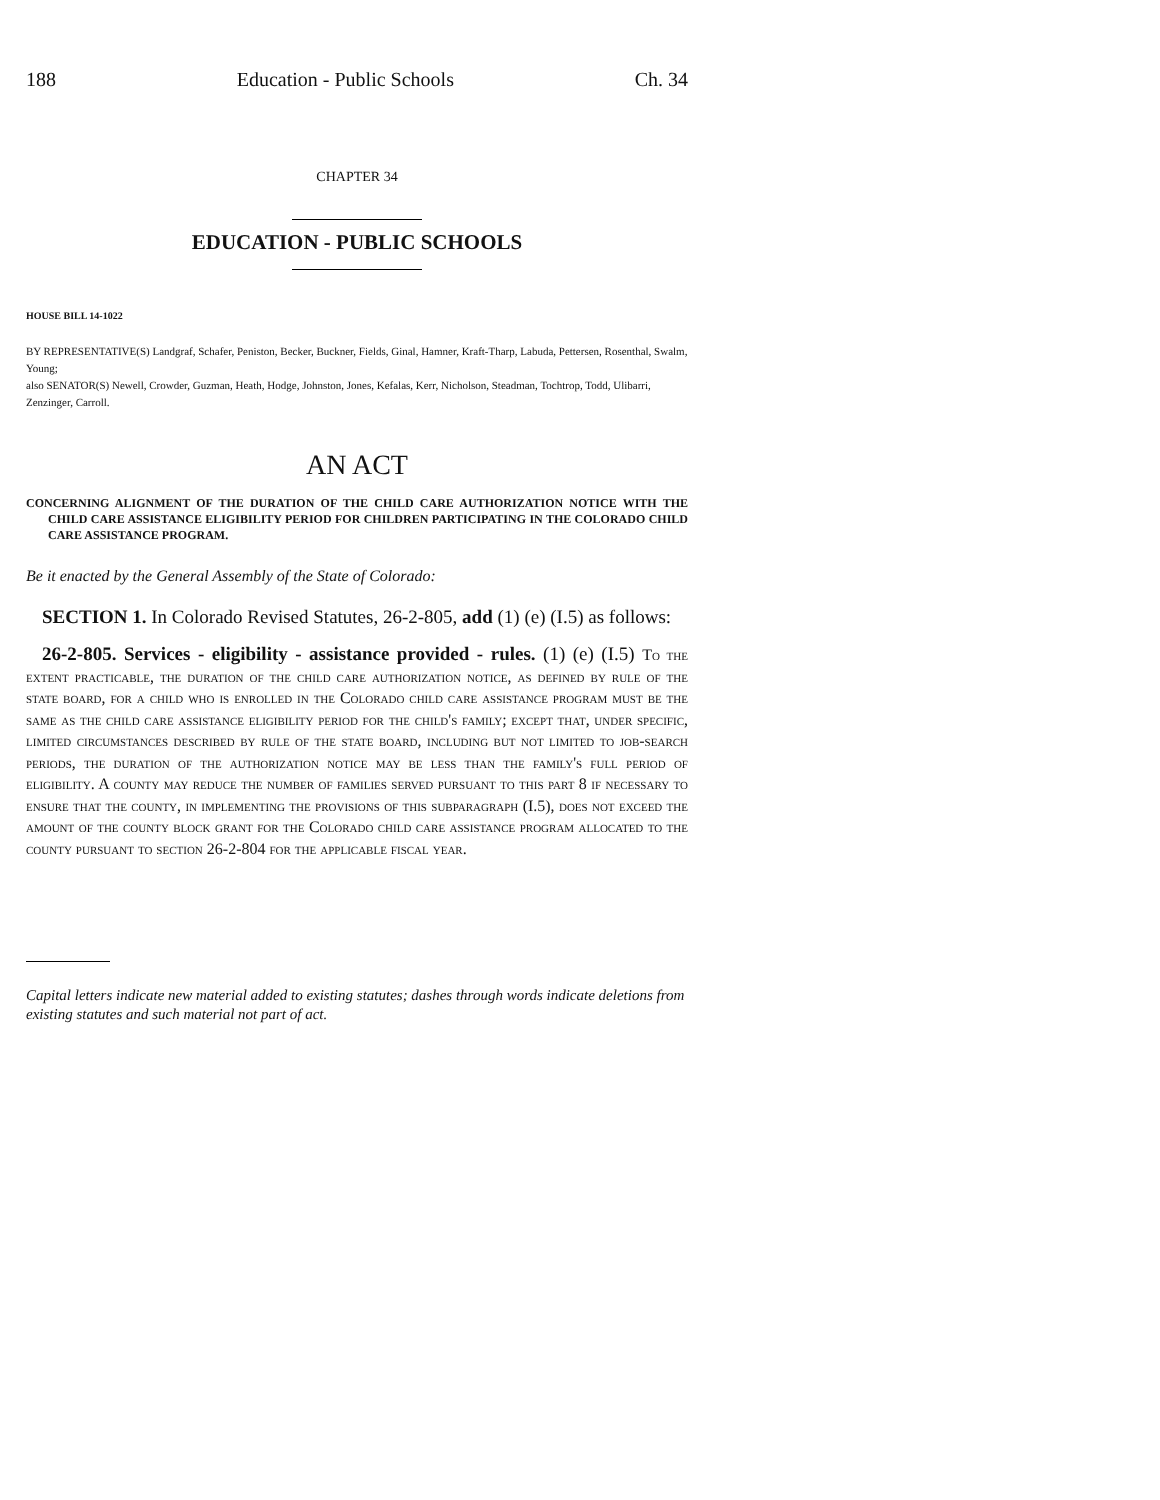188 Education - Public Schools Ch. 34
CHAPTER 34
EDUCATION - PUBLIC SCHOOLS
HOUSE BILL 14-1022
BY REPRESENTATIVE(S) Landgraf, Schafer, Peniston, Becker, Buckner, Fields, Ginal, Hamner, Kraft-Tharp, Labuda, Pettersen, Rosenthal, Swalm, Young;
also SENATOR(S) Newell, Crowder, Guzman, Heath, Hodge, Johnston, Jones, Kefalas, Kerr, Nicholson, Steadman, Tochtrop, Todd, Ulibarri, Zenzinger, Carroll.
AN ACT
CONCERNING ALIGNMENT OF THE DURATION OF THE CHILD CARE AUTHORIZATION NOTICE WITH THE CHILD CARE ASSISTANCE ELIGIBILITY PERIOD FOR CHILDREN PARTICIPATING IN THE COLORADO CHILD CARE ASSISTANCE PROGRAM.
Be it enacted by the General Assembly of the State of Colorado:
SECTION 1. In Colorado Revised Statutes, 26-2-805, add (1) (e) (I.5) as follows:
26-2-805. Services - eligibility - assistance provided - rules. (1) (e) (I.5) To the extent practicable, the duration of the child care authorization notice, as defined by rule of the state board, for a child who is enrolled in the Colorado child care assistance program must be the same as the child care assistance eligibility period for the child's family; except that, under specific, limited circumstances described by rule of the state board, including but not limited to job-search periods, the duration of the authorization notice may be less than the family's full period of eligibility. A county may reduce the number of families served pursuant to this part 8 if necessary to ensure that the county, in implementing the provisions of this subparagraph (I.5), does not exceed the amount of the county block grant for the Colorado child care assistance program allocated to the county pursuant to section 26-2-804 for the applicable fiscal year.
Capital letters indicate new material added to existing statutes; dashes through words indicate deletions from existing statutes and such material not part of act.